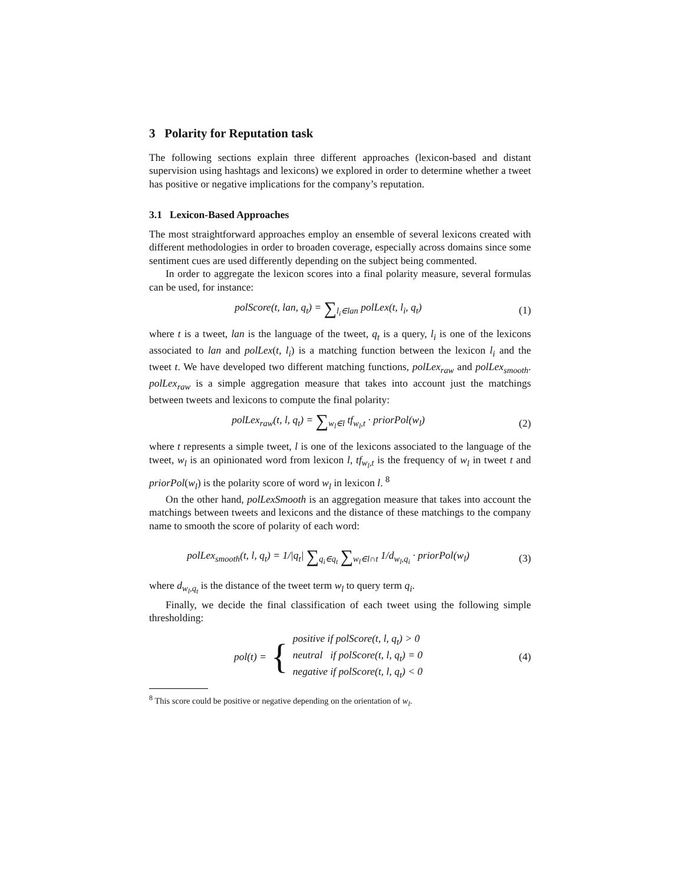3 Polarity for Reputation task
The following sections explain three different approaches (lexicon-based and distant supervision using hashtags and lexicons) we explored in order to determine whether a tweet has positive or negative implications for the company’s reputation.
3.1 Lexicon-Based Approaches
The most straightforward approaches employ an ensemble of several lexicons created with different methodologies in order to broaden coverage, especially across domains since some sentiment cues are used differently depending on the subject being commented.
In order to aggregate the lexicon scores into a final polarity measure, several formulas can be used, for instance:
polScore(t, lan, q<sub>t</sub>) = ∑<sub>l<sub>i</sub>∈lan</sub> polLex(t, l<sub>i</sub>, q<sub>t</sub>)
(1)
where t is a tweet, lan is the language of the tweet, q<sub>t</sub> is a query, l<sub>i</sub> is one of the lexicons associated to lan and polLex(t, l<sub>i</sub>) is a matching function between the lexicon l<sub>i</sub> and the tweet t. We have developed two different matching functions, polLex<sub>raw</sub> and polLex<sub>smooth</sub>. polLex<sub>raw</sub> is a simple aggregation measure that takes into account just the matchings between tweets and lexicons to compute the final polarity:
polLex<sub>raw</sub>(t, l, q<sub>t</sub>) = ∑<sub>w<sub>l</sub>∈l</sub> tf<sub>w<sub>l</sub>,t</sub> · priorPol(w<sub>l</sub>)
(2)
where t represents a simple tweet, l is one of the lexicons associated to the language of the tweet, w<sub>l</sub> is an opinionated word from lexicon l, tf<sub>w<sub>l</sub>,t</sub> is the frequency of w<sub>l</sub> in tweet t and priorPol(w<sub>l</sub>) is the polarity score of word w<sub>l</sub> in lexicon l. <sup>8</sup>
On the other hand, polLexSmooth is an aggregation measure that takes into account the matchings between tweets and lexicons and the distance of these matchings to the company name to smooth the score of polarity of each word:
polLex<sub>smooth</sub>(t, l, q<sub>t</sub>) = 1/|q<sub>t</sub>| ∑<sub>q<sub>i</sub>∈q<sub>t</sub></sub> ∑<sub>w<sub>l</sub>∈l∩t</sub> 1/d<sub>w<sub>l</sub>,q<sub>i</sub></sub> · priorPol(w<sub>l</sub>)
(3)
where d<sub>w<sub>l</sub>,q<sub>t</sub></sub> is the distance of the tweet term w<sub>l</sub> to query term q<sub>i</sub>.
Finally, we decide the final classification of each tweet using the following simple thresholding:
pol(t) = { positive if polScore(t, l, q<sub>t</sub>) > 0
neutral if polScore(t, l, q<sub>t</sub>) = 0
negative if polScore(t, l, q<sub>t</sub>) < 0
(4)
<sup>8</sup> This score could be positive or negative depending on the orientation of w<sub>l</sub>.